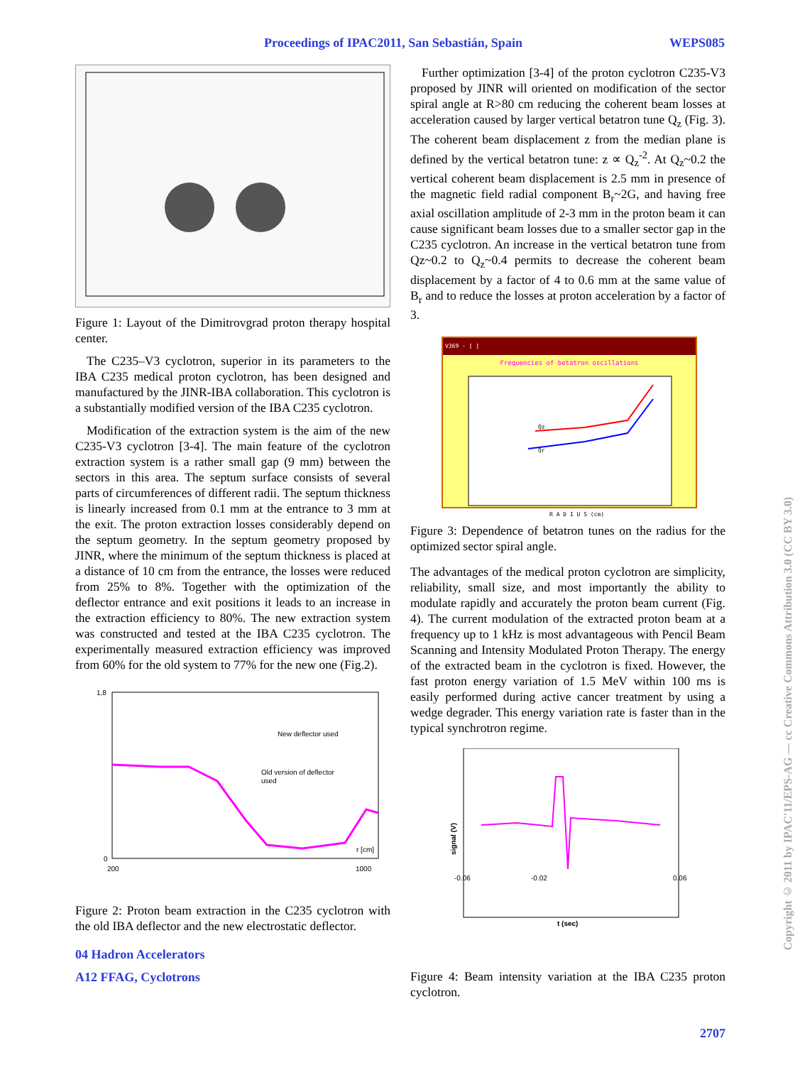Proceedings of IPAC2011, San Sebastián, Spain WEPS085
Figure 1: Layout of the Dimitrovgrad proton therapy hospital center.
The C235–V3 cyclotron, superior in its parameters to the IBA C235 medical proton cyclotron, has been designed and manufactured by the JINR-IBA collaboration. This cyclotron is a substantially modified version of the IBA C235 cyclotron.
Modification of the extraction system is the aim of the new C235-V3 cyclotron [3-4]. The main feature of the cyclotron extraction system is a rather small gap (9 mm) between the sectors in this area. The septum surface consists of several parts of circumferences of different radii. The septum thickness is linearly increased from 0.1 mm at the entrance to 3 mm at the exit. The proton extraction losses considerably depend on the septum geometry. In the septum geometry proposed by JINR, where the minimum of the septum thickness is placed at a distance of 10 cm from the entrance, the losses were reduced from 25% to 8%. Together with the optimization of the deflector entrance and exit positions it leads to an increase in the extraction efficiency to 80%. The new extraction system was constructed and tested at the IBA C235 cyclotron. The experimentally measured extraction efficiency was improved from 60% for the old system to 77% for the new one (Fig.2).
1,8
0
200
1000
New deflector used
Old version of deflector
used
r [cm]
Figure 2: Proton beam extraction in the C235 cyclotron with the old IBA deflector and the new electrostatic deflector.
04 Hadron Accelerators
A12 FFAG, Cyclotrons
Further optimization [3-4] of the proton cyclotron C235-V3 proposed by JINR will oriented on modification of the sector spiral angle at R>80 cm reducing the coherent beam losses at acceleration caused by larger vertical betatron tune Q<sub>z</sub> (Fig. 3). The coherent beam displacement z from the median plane is defined by the vertical betatron tune: z ∝ Q<sub>z</sub><sup>-2</sup>. At Q<sub>z</sub>~0.2 the vertical coherent beam displacement is 2.5 mm in presence of the magnetic field radial component B<sub>r</sub>~2G, and having free axial oscillation amplitude of 2-3 mm in the proton beam it can cause significant beam losses due to a smaller sector gap in the C235 cyclotron. An increase in the vertical betatron tune from Qz~0.2 to Q<sub>z</sub>~0.4 permits to decrease the coherent beam displacement by a factor of 4 to 0.6 mm at the same value of B<sub>r</sub> and to reduce the losses at proton acceleration by a factor of 3.
V369 - [ ]
Frequencies of betatron oscillations
Qz
Qr
R A D I U S (cm)
Figure 3: Dependence of betatron tunes on the radius for the optimized sector spiral angle.
The advantages of the medical proton cyclotron are simplicity, reliability, small size, and most importantly the ability to modulate rapidly and accurately the proton beam current (Fig. 4). The current modulation of the extracted proton beam at a frequency up to 1 kHz is most advantageous with Pencil Beam Scanning and Intensity Modulated Proton Therapy. The energy of the extracted beam in the cyclotron is fixed. However, the fast proton energy variation of 1.5 MeV within 100 ms is easily performed during active cancer treatment by using a wedge degrader. This energy variation rate is faster than in the typical synchrotron regime.
-0.06
-0.02
0.06
t (sec)
signal (V)
Figure 4: Beam intensity variation at the IBA C235 proton cyclotron.
2707
Copyright © 2011 by IPAC'11/EPS-AG — cc Creative Commons Attribution 3.0 (CC BY 3.0)